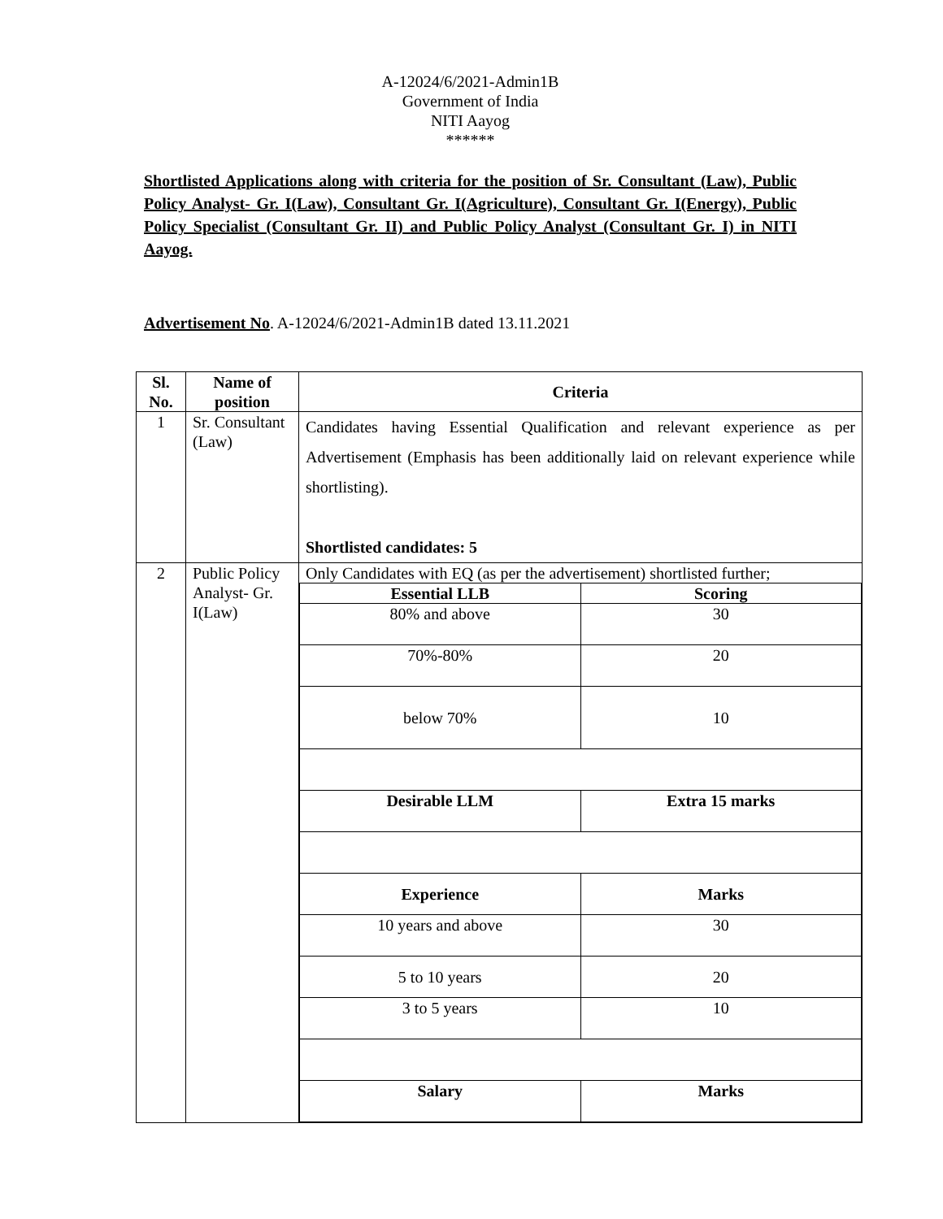A-12024/6/2021-Admin1B
Government of India
NITI Aayog
******
Shortlisted Applications along with criteria for the position of Sr. Consultant (Law), Public Policy Analyst- Gr. I(Law), Consultant Gr. I(Agriculture), Consultant Gr. I(Energy), Public Policy Specialist (Consultant Gr. II) and Public Policy Analyst (Consultant Gr. I) in NITI Aayog.
Advertisement No. A-12024/6/2021-Admin1B dated 13.11.2021
| Sl. No. | Name of position | Criteria |
| --- | --- | --- |
| 1 | Sr. Consultant (Law) | Candidates having Essential Qualification and relevant experience as per Advertisement (Emphasis has been additionally laid on relevant experience while shortlisting). Shortlisted candidates: 5 |
| 2 | Public Policy Analyst- Gr. I(Law) | Only Candidates with EQ (as per the advertisement) shortlisted further; / Essential LLB / Scoring / / 80% and above / 30 / / 70%-80% / 20 / / below 70% / 10 / / Desirable LLM / Extra 15 marks / / Experience / Marks / / 10 years and above / 30 / / 5 to 10 years / 20 / / 3 to 5 years / 10 / / Salary / Marks / |